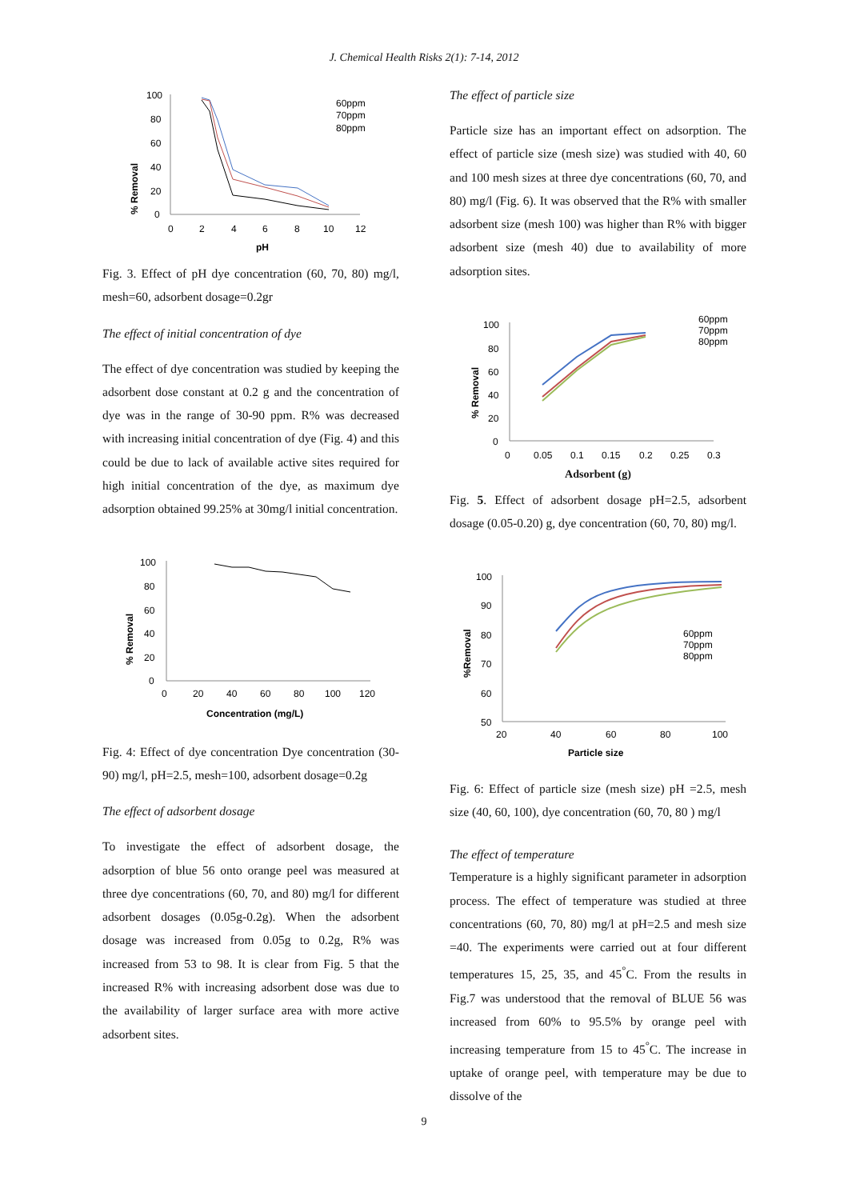J. Chemical Health Risks 2(1): 7-14, 2012
100
80
60
40
20
0
0
2
4
6
8
10
12
pH
% Removal
60ppm
70ppm
80ppm
Fig. 3. Effect of pH dye concentration (60, 70, 80) mg/l, mesh=60, adsorbent dosage=0.2gr
The effect of initial concentration of dye
The effect of dye concentration was studied by keeping the adsorbent dose constant at 0.2 g and the concentration of dye was in the range of 30-90 ppm. R% was decreased with increasing initial concentration of dye (Fig. 4) and this could be due to lack of available active sites required for high initial concentration of the dye, as maximum dye adsorption obtained 99.25% at 30mg/l initial concentration.
100
80
60
40
20
0
0
20
40
60
80
100
120
Concentration (mg/L)
% Removal
Fig. 4: Effect of dye concentration Dye concentration (30-90) mg/l, pH=2.5, mesh=100, adsorbent dosage=0.2g
The effect of adsorbent dosage
To investigate the effect of adsorbent dosage, the adsorption of blue 56 onto orange peel was measured at three dye concentrations (60, 70, and 80) mg/l for different adsorbent dosages (0.05g-0.2g). When the adsorbent dosage was increased from 0.05g to 0.2g, R% was increased from 53 to 98. It is clear from Fig. 5 that the increased R% with increasing adsorbent dose was due to the availability of larger surface area with more active adsorbent sites.
The effect of particle size
Particle size has an important effect on adsorption. The effect of particle size (mesh size) was studied with 40, 60 and 100 mesh sizes at three dye concentrations (60, 70, and 80) mg/l (Fig. 6). It was observed that the R% with smaller adsorbent size (mesh 100) was higher than R% with bigger adsorbent size (mesh 40) due to availability of more adsorption sites.
100
80
60
40
20
0
0
0.05
0.1
0.15
0.2
0.25
0.3
% Removal
60ppm
70ppm
80ppm
Adsorbent (g)
Fig. 5. Effect of adsorbent dosage pH=2.5, adsorbent dosage (0.05-0.20) g, dye concentration (60, 70, 80) mg/l.
100
90
80
70
60
50
20
40
60
80
100
Particle size
%Removal
60ppm
70ppm
80ppm
Fig. 6: Effect of particle size (mesh size) pH =2.5, mesh size (40, 60, 100), dye concentration (60, 70, 80 ) mg/l
The effect of temperature
Temperature is a highly significant parameter in adsorption process. The effect of temperature was studied at three concentrations (60, 70, 80) mg/l at pH=2.5 and mesh size =40. The experiments were carried out at four different temperatures 15, 25, 35, and 45<sup>°</sup>C. From the results in Fig.7 was understood that the removal of BLUE 56 was increased from 60% to 95.5% by orange peel with increasing temperature from 15 to 45<sup>°</sup>C. The increase in uptake of orange peel, with temperature may be due to dissolve of the
9